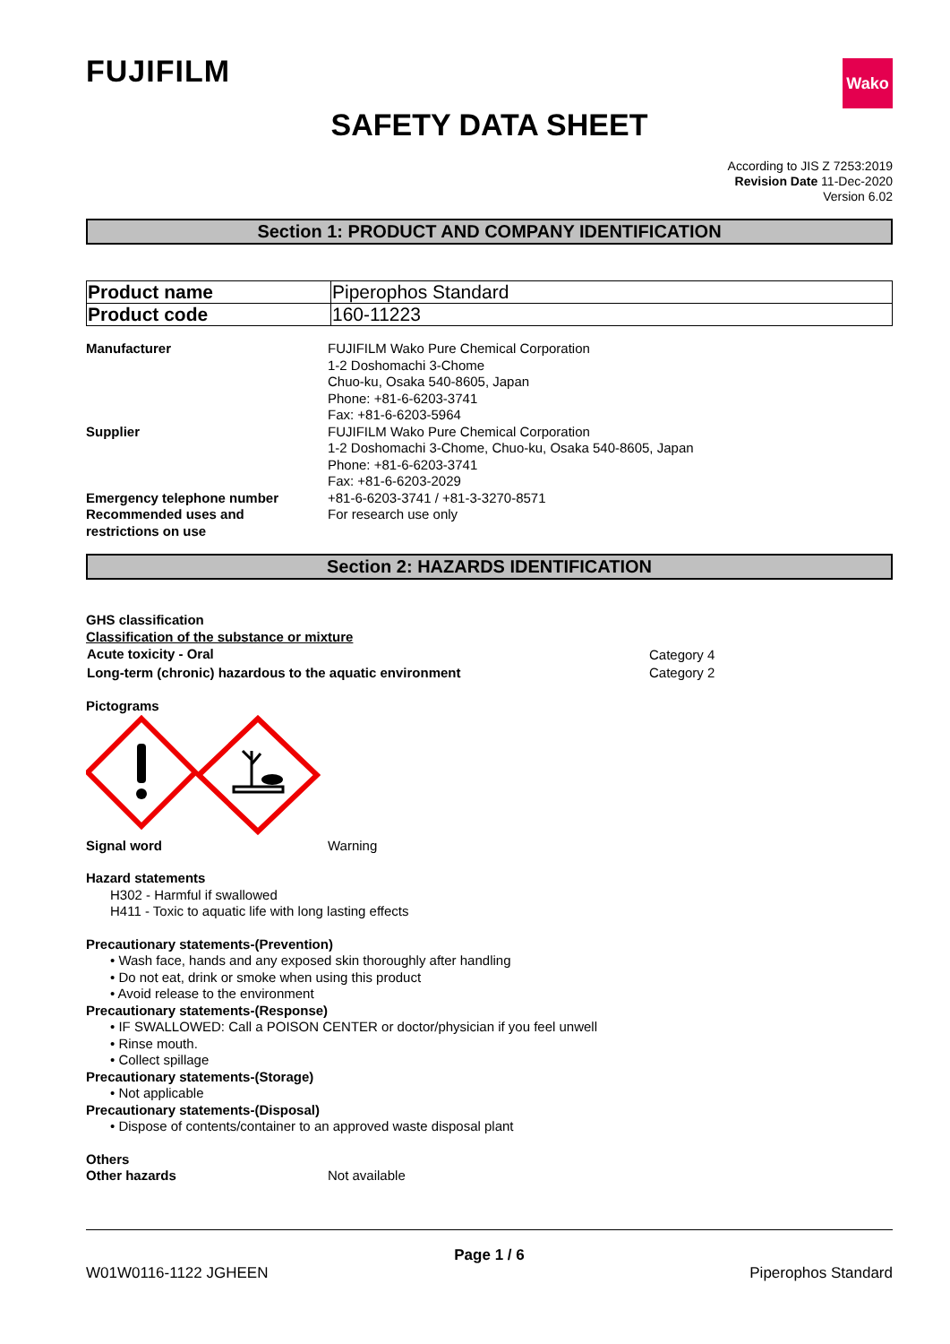FUJIFILM
Wako
SAFETY DATA SHEET
According to JIS Z 7253:2019
Revision Date 11-Dec-2020
Version 6.02
Section 1: PRODUCT AND COMPANY IDENTIFICATION
| Product name | Piperophos Standard |
| Product code | 160-11223 |
| Manufacturer | FUJIFILM Wako Pure Chemical Corporation 1-2 Doshomachi 3-Chome Chuo-ku, Osaka 540-8605, Japan Phone: +81-6-6203-3741 Fax: +81-6-6203-5964 |
| Supplier | FUJIFILM Wako Pure Chemical Corporation 1-2 Doshomachi 3-Chome, Chuo-ku, Osaka 540-8605, Japan Phone: +81-6-6203-3741 Fax: +81-6-6203-2029 |
| Emergency telephone number | +81-6-6203-3741 / +81-3-3270-8571 |
| Recommended uses and restrictions on use | For research use only |
Section 2: HAZARDS IDENTIFICATION
GHS classification
Classification of the substance or mixture
| Acute toxicity - Oral | Category 4 |
| Long-term (chronic) hazardous to the aquatic environment | Category 2 |
Pictograms
| Signal word | Warning |
Hazard statements
H302 - Harmful if swallowed
H411 - Toxic to aquatic life with long lasting effects
Precautionary statements-(Prevention)
• Wash face, hands and any exposed skin thoroughly after handling
• Do not eat, drink or smoke when using this product
• Avoid release to the environment
Precautionary statements-(Response)
• IF SWALLOWED: Call a POISON CENTER or doctor/physician if you feel unwell
• Rinse mouth.
• Collect spillage
Precautionary statements-(Storage)
• Not applicable
Precautionary statements-(Disposal)
• Dispose of contents/container to an approved waste disposal plant
Others
| Other hazards | Not available |
Page 1 / 6
W01W0116-1122 JGHEEN Piperophos Standard